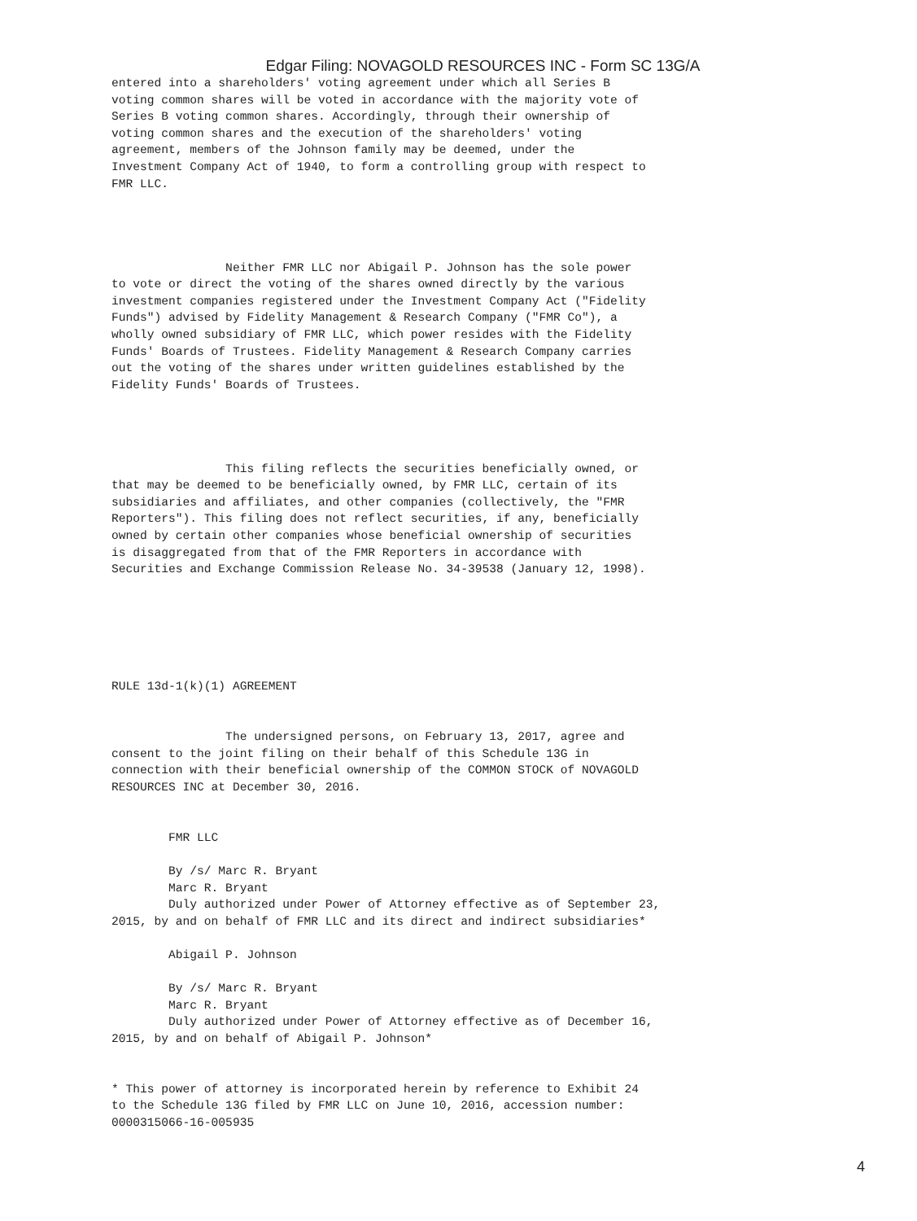Edgar Filing: NOVAGOLD RESOURCES INC - Form SC 13G/A
entered into a shareholders' voting agreement under which all Series B
voting common shares will be voted in accordance with the majority vote of
Series B voting common shares. Accordingly, through their ownership of
voting common shares and the execution of the shareholders' voting
agreement, members of the Johnson family may be deemed, under the
Investment Company Act of 1940, to form a controlling group with respect to
FMR LLC.




                Neither FMR LLC nor Abigail P. Johnson has the sole power
to vote or direct the voting of the shares owned directly by the various
investment companies registered under the Investment Company Act ("Fidelity
Funds") advised by Fidelity Management & Research Company ("FMR Co"), a
wholly owned subsidiary of FMR LLC, which power resides with the Fidelity
Funds' Boards of Trustees. Fidelity Management & Research Company carries
out the voting of the shares under written guidelines established by the
Fidelity Funds' Boards of Trustees.




                This filing reflects the securities beneficially owned, or
that may be deemed to be beneficially owned, by FMR LLC, certain of its
subsidiaries and affiliates, and other companies (collectively, the "FMR
Reporters"). This filing does not reflect securities, if any, beneficially
owned by certain other companies whose beneficial ownership of securities
is disaggregated from that of the FMR Reporters in accordance with
Securities and Exchange Commission Release No. 34-39538 (January 12, 1998).






RULE 13d-1(k)(1) AGREEMENT


                The undersigned persons, on February 13, 2017, agree and
consent to the joint filing on their behalf of this Schedule 13G in
connection with their beneficial ownership of the COMMON STOCK of NOVAGOLD
RESOURCES INC at December 30, 2016.


        FMR LLC

        By /s/ Marc R. Bryant
        Marc R. Bryant
        Duly authorized under Power of Attorney effective as of September 23,
2015, by and on behalf of FMR LLC and its direct and indirect subsidiaries*

        Abigail P. Johnson

        By /s/ Marc R. Bryant
        Marc R. Bryant
        Duly authorized under Power of Attorney effective as of December 16,
2015, by and on behalf of Abigail P. Johnson*


* This power of attorney is incorporated herein by reference to Exhibit 24
to the Schedule 13G filed by FMR LLC on June 10, 2016, accession number:
0000315066-16-005935
4